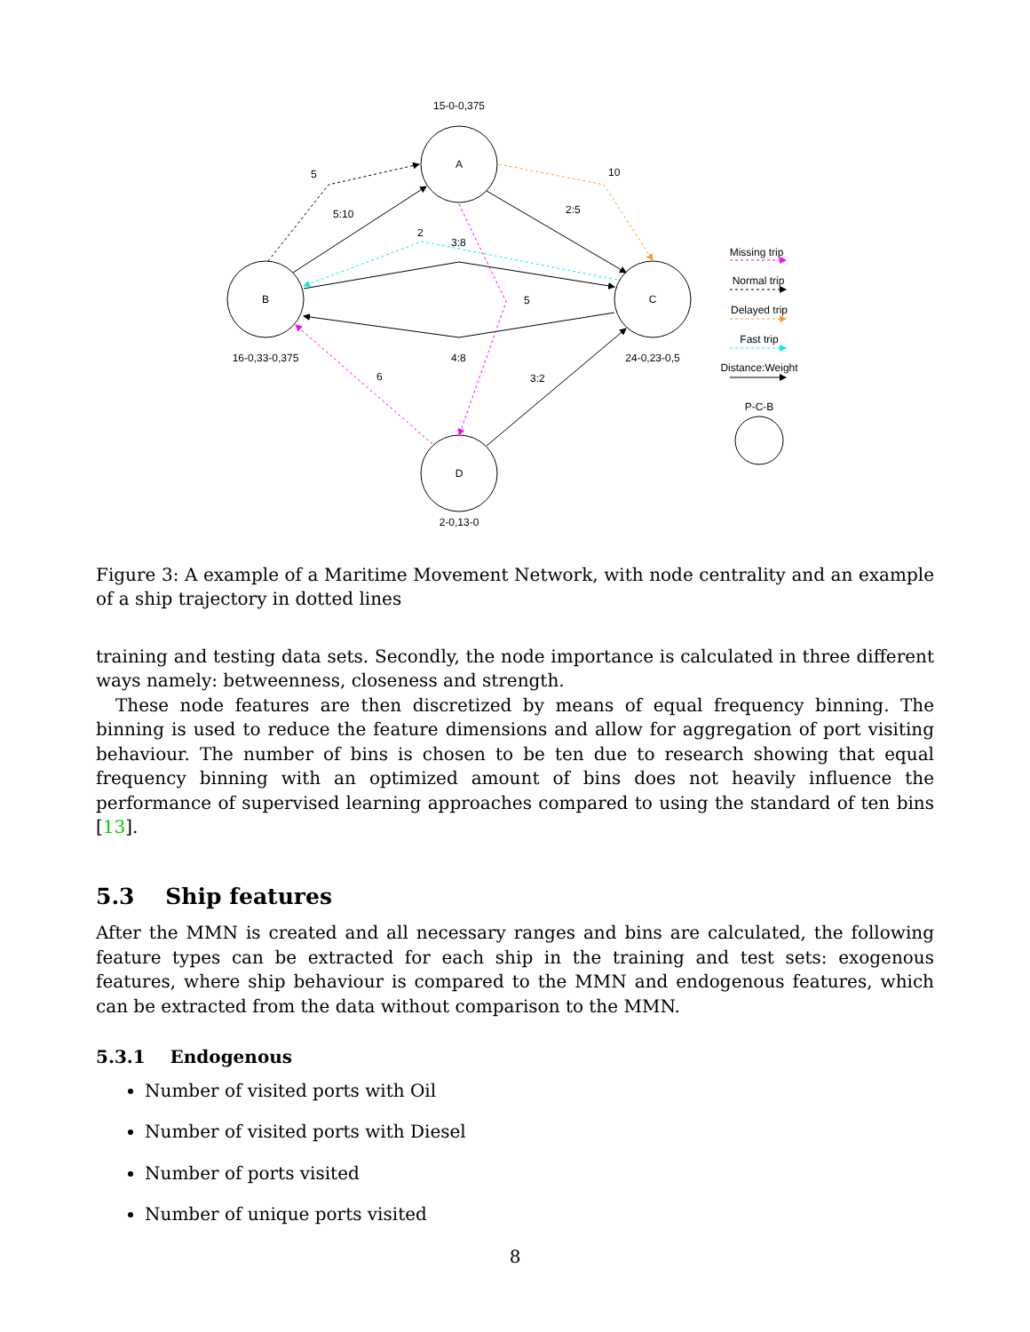15-0-0,375
A
B
C
D
16-0,33-0,375
24-0,23-0,5
2-0,13-0
5
5:10
10
2:5
2
3:8
5
4:8
6
3:2
Missing trip
Normal trip
Delayed trip
Fast trip
Distance:Weight
P-C-B
Figure 3: A example of a Maritime Movement Network, with node centrality and an example of a ship trajectory in dotted lines
training and testing data sets. Secondly, the node importance is calculated in three different ways namely: betweenness, closeness and strength.
These node features are then discretized by means of equal frequency binning. The binning is used to reduce the feature dimensions and allow for aggregation of port visiting behaviour. The number of bins is chosen to be ten due to research showing that equal frequency binning with an optimized amount of bins does not heavily influence the performance of supervised learning approaches compared to using the standard of ten bins [13].
5.3 Ship features
After the MMN is created and all necessary ranges and bins are calculated, the following feature types can be extracted for each ship in the training and test sets: exogenous features, where ship behaviour is compared to the MMN and endogenous features, which can be extracted from the data without comparison to the MMN.
5.3.1 Endogenous
Number of visited ports with Oil
Number of visited ports with Diesel
Number of ports visited
Number of unique ports visited
8